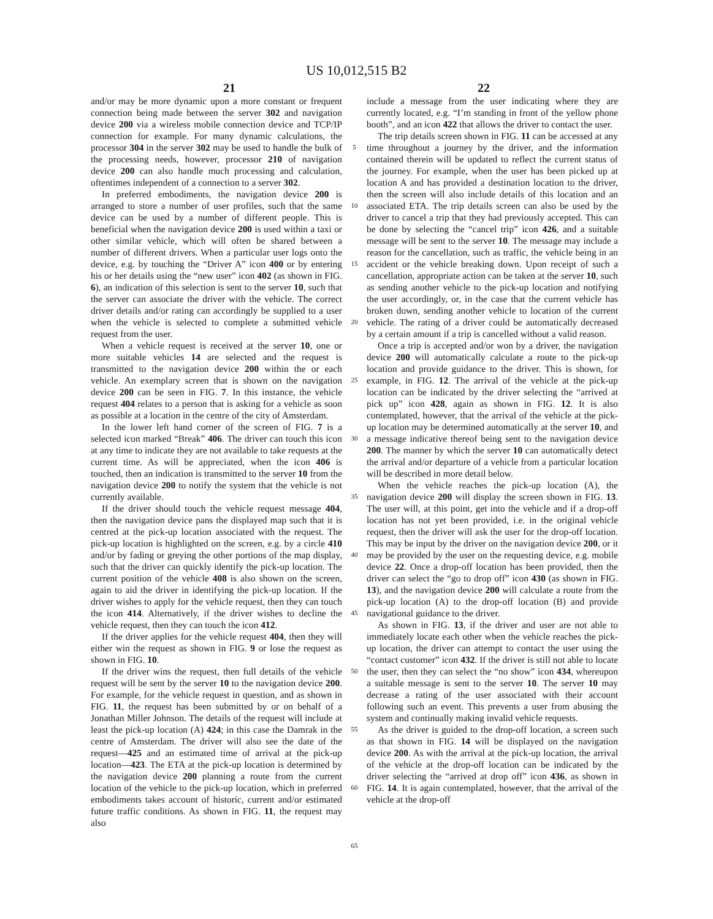US 10,012,515 B2
21 22
and/or may be more dynamic upon a more constant or frequent connection being made between the server 302 and navigation device 200 via a wireless mobile connection device and TCP/IP connection for example. For many dynamic calculations, the processor 304 in the server 302 may be used to handle the bulk of the processing needs, however, processor 210 of navigation device 200 can also handle much processing and calculation, oftentimes independent of a connection to a server 302.
In preferred embodiments, the navigation device 200 is arranged to store a number of user profiles, such that the same device can be used by a number of different people. This is beneficial when the navigation device 200 is used within a taxi or other similar vehicle, which will often be shared between a number of different drivers. When a particular user logs onto the device, e.g. by touching the “Driver A” icon 400 or by entering his or her details using the “new user” icon 402 (as shown in FIG. 6), an indication of this selection is sent to the server 10, such that the server can associate the driver with the vehicle. The correct driver details and/or rating can accordingly be supplied to a user when the vehicle is selected to complete a submitted vehicle request from the user.
When a vehicle request is received at the server 10, one or more suitable vehicles 14 are selected and the request is transmitted to the navigation device 200 within the or each vehicle. An exemplary screen that is shown on the navigation device 200 can be seen in FIG. 7. In this instance, the vehicle request 404 relates to a person that is asking for a vehicle as soon as possible at a location in the centre of the city of Amsterdam.
In the lower left hand corner of the screen of FIG. 7 is a selected icon marked “Break” 406. The driver can touch this icon at any time to indicate they are not available to take requests at the current time. As will be appreciated, when the icon 406 is touched, then an indication is transmitted to the server 10 from the navigation device 200 to notify the system that the vehicle is not currently available.
If the driver should touch the vehicle request message 404, then the navigation device pans the displayed map such that it is centred at the pick-up location associated with the request. The pick-up location is highlighted on the screen, e.g. by a circle 410 and/or by fading or greying the other portions of the map display, such that the driver can quickly identify the pick-up location. The current position of the vehicle 408 is also shown on the screen, again to aid the driver in identifying the pick-up location. If the driver wishes to apply for the vehicle request, then they can touch the icon 414. Alternatively, if the driver wishes to decline the vehicle request, then they can touch the icon 412.
If the driver applies for the vehicle request 404, then they will either win the request as shown in FIG. 9 or lose the request as shown in FIG. 10.
If the driver wins the request, then full details of the vehicle request will be sent by the server 10 to the navigation device 200. For example, for the vehicle request in question, and as shown in FIG. 11, the request has been submitted by or on behalf of a Jonathan Miller Johnson. The details of the request will include at least the pick-up location (A) 424; in this case the Damrak in the centre of Amsterdam. The driver will also see the date of the request—425 and an estimated time of arrival at the pick-up location—423. The ETA at the pick-up location is determined by the navigation device 200 planning a route from the current location of the vehicle to the pick-up location, which in preferred embodiments takes account of historic, current and/or estimated future traffic conditions. As shown in FIG. 11, the request may also
5
10
15
20
25
30
35
40
45
50
55
60
65
include a message from the user indicating where they are currently located, e.g. “I’m standing in front of the yellow phone booth”, and an icon 422 that allows the driver to contact the user.
The trip details screen shown in FIG. 11 can be accessed at any time throughout a journey by the driver, and the information contained therein will be updated to reflect the current status of the journey. For example, when the user has been picked up at location A and has provided a destination location to the driver, then the screen will also include details of this location and an associated ETA. The trip details screen can also be used by the driver to cancel a trip that they had previously accepted. This can be done by selecting the “cancel trip” icon 426, and a suitable message will be sent to the server 10. The message may include a reason for the cancellation, such as traffic, the vehicle being in an accident or the vehicle breaking down. Upon receipt of such a cancellation, appropriate action can be taken at the server 10, such as sending another vehicle to the pick-up location and notifying the user accordingly, or, in the case that the current vehicle has broken down, sending another vehicle to location of the current vehicle. The rating of a driver could be automatically decreased by a certain amount if a trip is cancelled without a valid reason.
Once a trip is accepted and/or won by a driver, the navigation device 200 will automatically calculate a route to the pick-up location and provide guidance to the driver. This is shown, for example, in FIG. 12. The arrival of the vehicle at the pick-up location can be indicated by the driver selecting the “arrived at pick up” icon 428, again as shown in FIG. 12. It is also contemplated, however, that the arrival of the vehicle at the pick-up location may be determined automatically at the server 10, and a message indicative thereof being sent to the navigation device 200. The manner by which the server 10 can automatically detect the arrival and/or departure of a vehicle from a particular location will be described in more detail below.
When the vehicle reaches the pick-up location (A), the navigation device 200 will display the screen shown in FIG. 13. The user will, at this point, get into the vehicle and if a drop-off location has not yet been provided, i.e. in the original vehicle request, then the driver will ask the user for the drop-off location. This may be input by the driver on the navigation device 200, or it may be provided by the user on the requesting device, e.g. mobile device 22. Once a drop-off location has been provided, then the driver can select the “go to drop off” icon 430 (as shown in FIG. 13), and the navigation device 200 will calculate a route from the pick-up location (A) to the drop-off location (B) and provide navigational guidance to the driver.
As shown in FIG. 13, if the driver and user are not able to immediately locate each other when the vehicle reaches the pick-up location, the driver can attempt to contact the user using the “contact customer” icon 432. If the driver is still not able to locate the user, then they can select the “no show” icon 434, whereupon a suitable message is sent to the server 10. The server 10 may decrease a rating of the user associated with their account following such an event. This prevents a user from abusing the system and continually making invalid vehicle requests.
As the driver is guided to the drop-off location, a screen such as that shown in FIG. 14 will be displayed on the navigation device 200. As with the arrival at the pick-up location, the arrival of the vehicle at the drop-off location can be indicated by the driver selecting the “arrived at drop off” icon 436, as shown in FIG. 14. It is again contemplated, however, that the arrival of the vehicle at the drop-off